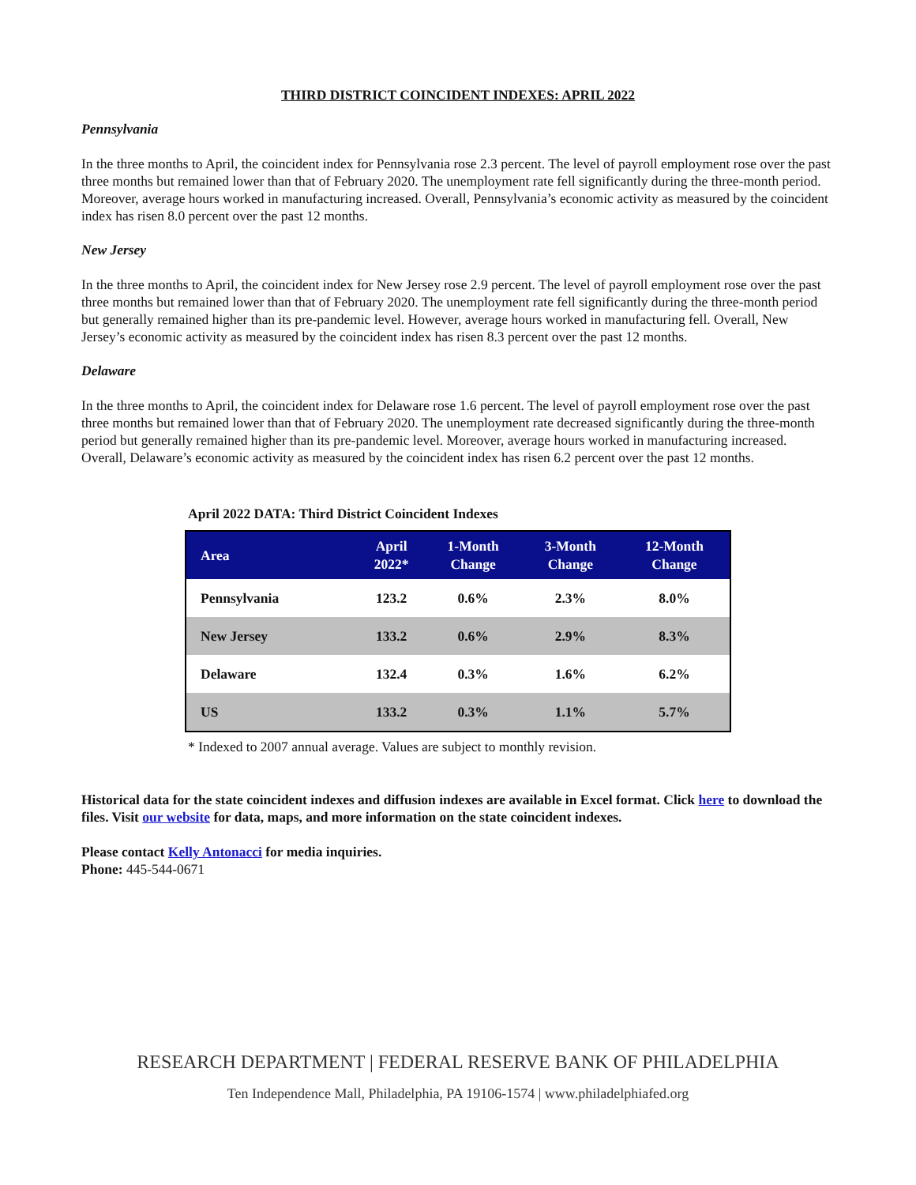THIRD DISTRICT COINCIDENT INDEXES: APRIL 2022
Pennsylvania
In the three months to April, the coincident index for Pennsylvania rose 2.3 percent. The level of payroll employment rose over the past three months but remained lower than that of February 2020. The unemployment rate fell significantly during the three-month period. Moreover, average hours worked in manufacturing increased. Overall, Pennsylvania’s economic activity as measured by the coincident index has risen 8.0 percent over the past 12 months.
New Jersey
In the three months to April, the coincident index for New Jersey rose 2.9 percent. The level of payroll employment rose over the past three months but remained lower than that of February 2020. The unemployment rate fell significantly during the three-month period but generally remained higher than its pre-pandemic level. However, average hours worked in manufacturing fell. Overall, New Jersey’s economic activity as measured by the coincident index has risen 8.3 percent over the past 12 months.
Delaware
In the three months to April, the coincident index for Delaware rose 1.6 percent. The level of payroll employment rose over the past three months but remained lower than that of February 2020. The unemployment rate decreased significantly during the three-month period but generally remained higher than its pre-pandemic level. Moreover, average hours worked in manufacturing increased. Overall, Delaware’s economic activity as measured by the coincident index has risen 6.2 percent over the past 12 months.
April 2022 DATA: Third District Coincident Indexes
| Area | April 2022* | 1-Month Change | 3-Month Change | 12-Month Change |
| --- | --- | --- | --- | --- |
| Pennsylvania | 123.2 | 0.6% | 2.3% | 8.0% |
| New Jersey | 133.2 | 0.6% | 2.9% | 8.3% |
| Delaware | 132.4 | 0.3% | 1.6% | 6.2% |
| US | 133.2 | 0.3% | 1.1% | 5.7% |
* Indexed to 2007 annual average. Values are subject to monthly revision.
Historical data for the state coincident indexes and diffusion indexes are available in Excel format. Click here to download the files. Visit our website for data, maps, and more information on the state coincident indexes.
Please contact Kelly Antonacci for media inquiries.
Phone: 445-544-0671
RESEARCH DEPARTMENT | FEDERAL RESERVE BANK OF PHILADELPHIA
Ten Independence Mall, Philadelphia, PA 19106-1574 | www.philadelphiafed.org